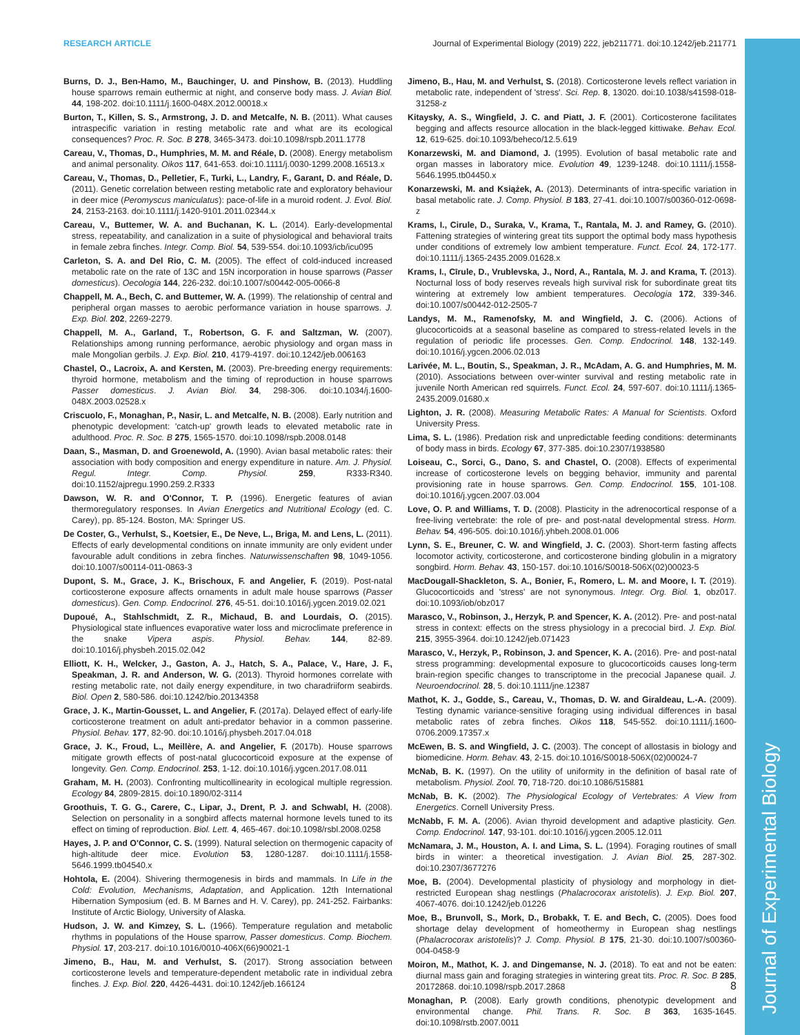Journal of Experimental Biology
RESEARCH ARTICLE Journal of Experimental Biology (2019) 222, jeb211771. doi:10.1242/jeb.211771
Burns, D. J., Ben-Hamo, M., Bauchinger, U. and Pinshow, B. (2013). Huddling house sparrows remain euthermic at night, and conserve body mass. J. Avian Biol. 44, 198-202. doi:10.1111/j.1600-048X.2012.00018.x
Burton, T., Killen, S. S., Armstrong, J. D. and Metcalfe, N. B. (2011). What causes intraspecific variation in resting metabolic rate and what are its ecological consequences? Proc. R. Soc. B 278, 3465-3473. doi:10.1098/rspb.2011.1778
Careau, V., Thomas, D., Humphries, M. M. and Réale, D. (2008). Energy metabolism and animal personality. Oikos 117, 641-653. doi:10.1111/j.0030-1299.2008.16513.x
Careau, V., Thomas, D., Pelletier, F., Turki, L., Landry, F., Garant, D. and Réale, D. (2011). Genetic correlation between resting metabolic rate and exploratory behaviour in deer mice (Peromyscus maniculatus): pace-of-life in a muroid rodent. J. Evol. Biol. 24, 2153-2163. doi:10.1111/j.1420-9101.2011.02344.x
Careau, V., Buttemer, W. A. and Buchanan, K. L. (2014). Early-developmental stress, repeatability, and canalization in a suite of physiological and behavioral traits in female zebra finches. Integr. Comp. Biol. 54, 539-554. doi:10.1093/icb/icu095
Carleton, S. A. and Del Rio, C. M. (2005). The effect of cold-induced increased metabolic rate on the rate of 13C and 15N incorporation in house sparrows (Passer domesticus). Oecologia 144, 226-232. doi:10.1007/s00442-005-0066-8
Chappell, M. A., Bech, C. and Buttemer, W. A. (1999). The relationship of central and peripheral organ masses to aerobic performance variation in house sparrows. J. Exp. Biol. 202, 2269-2279.
Chappell, M. A., Garland, T., Robertson, G. F. and Saltzman, W. (2007). Relationships among running performance, aerobic physiology and organ mass in male Mongolian gerbils. J. Exp. Biol. 210, 4179-4197. doi:10.1242/jeb.006163
Chastel, O., Lacroix, A. and Kersten, M. (2003). Pre-breeding energy requirements: thyroid hormone, metabolism and the timing of reproduction in house sparrows Passer domesticus. J. Avian Biol. 34, 298-306. doi:10.1034/j.1600-048X.2003.02528.x
Criscuolo, F., Monaghan, P., Nasir, L. and Metcalfe, N. B. (2008). Early nutrition and phenotypic development: 'catch-up' growth leads to elevated metabolic rate in adulthood. Proc. R. Soc. B 275, 1565-1570. doi:10.1098/rspb.2008.0148
Daan, S., Masman, D. and Groenewold, A. (1990). Avian basal metabolic rates: their association with body composition and energy expenditure in nature. Am. J. Physiol. Regul. Integr. Comp. Physiol. 259, R333-R340. doi:10.1152/ajpregu.1990.259.2.R333
Dawson, W. R. and O'Connor, T. P. (1996). Energetic features of avian thermoregulatory responses. In Avian Energetics and Nutritional Ecology (ed. C. Carey), pp. 85-124. Boston, MA: Springer US.
De Coster, G., Verhulst, S., Koetsier, E., De Neve, L., Briga, M. and Lens, L. (2011). Effects of early developmental conditions on innate immunity are only evident under favourable adult conditions in zebra finches. Naturwissenschaften 98, 1049-1056. doi:10.1007/s00114-011-0863-3
Dupont, S. M., Grace, J. K., Brischoux, F. and Angelier, F. (2019). Post-natal corticosterone exposure affects ornaments in adult male house sparrows (Passer domesticus). Gen. Comp. Endocrinol. 276, 45-51. doi:10.1016/j.ygcen.2019.02.021
Dupoué, A., Stahlschmidt, Z. R., Michaud, B. and Lourdais, O. (2015). Physiological state influences evaporative water loss and microclimate preference in the snake Vipera aspis. Physiol. Behav. 144, 82-89. doi:10.1016/j.physbeh.2015.02.042
Elliott, K. H., Welcker, J., Gaston, A. J., Hatch, S. A., Palace, V., Hare, J. F., Speakman, J. R. and Anderson, W. G. (2013). Thyroid hormones correlate with resting metabolic rate, not daily energy expenditure, in two charadriiform seabirds. Biol. Open 2, 580-586. doi:10.1242/bio.20134358
Grace, J. K., Martin-Gousset, L. and Angelier, F. (2017a). Delayed effect of early-life corticosterone treatment on adult anti-predator behavior in a common passerine. Physiol. Behav. 177, 82-90. doi:10.1016/j.physbeh.2017.04.018
Grace, J. K., Froud, L., Meillère, A. and Angelier, F. (2017b). House sparrows mitigate growth effects of post-natal glucocorticoid exposure at the expense of longevity. Gen. Comp. Endocrinol. 253, 1-12. doi:10.1016/j.ygcen.2017.08.011
Graham, M. H. (2003). Confronting multicollinearity in ecological multiple regression. Ecology 84, 2809-2815. doi:10.1890/02-3114
Groothuis, T. G. G., Carere, C., Lipar, J., Drent, P. J. and Schwabl, H. (2008). Selection on personality in a songbird affects maternal hormone levels tuned to its effect on timing of reproduction. Biol. Lett. 4, 465-467. doi:10.1098/rsbl.2008.0258
Hayes, J. P. and O'Connor, C. S. (1999). Natural selection on thermogenic capacity of high-altitude deer mice. Evolution 53, 1280-1287. doi:10.1111/j.1558-5646.1999.tb04540.x
Hohtola, E. (2004). Shivering thermogenesis in birds and mammals. In Life in the Cold: Evolution, Mechanisms, Adaptation, and Application. 12th International Hibernation Symposium (ed. B. M Barnes and H. V. Carey), pp. 241-252. Fairbanks: Institute of Arctic Biology, University of Alaska.
Hudson, J. W. and Kimzey, S. L. (1966). Temperature regulation and metabolic rhythms in populations of the House sparrow, Passer domesticus. Comp. Biochem. Physiol. 17, 203-217. doi:10.1016/0010-406X(66)90021-1
Jimeno, B., Hau, M. and Verhulst, S. (2017). Strong association between corticosterone levels and temperature-dependent metabolic rate in individual zebra finches. J. Exp. Biol. 220, 4426-4431. doi:10.1242/jeb.166124
Jimeno, B., Hau, M. and Verhulst, S. (2018). Corticosterone levels reflect variation in metabolic rate, independent of 'stress'. Sci. Rep. 8, 13020. doi:10.1038/s41598-018-31258-z
Kitaysky, A. S., Wingfield, J. C. and Piatt, J. F. (2001). Corticosterone facilitates begging and affects resource allocation in the black-legged kittiwake. Behav. Ecol. 12, 619-625. doi:10.1093/beheco/12.5.619
Konarzewski, M. and Diamond, J. (1995). Evolution of basal metabolic rate and organ masses in laboratory mice. Evolution 49, 1239-1248. doi:10.1111/j.1558-5646.1995.tb04450.x
Konarzewski, M. and Książek, A. (2013). Determinants of intra-specific variation in basal metabolic rate. J. Comp. Physiol. B 183, 27-41. doi:10.1007/s00360-012-0698-z
Krams, I., Cirule, D., Suraka, V., Krama, T., Rantala, M. J. and Ramey, G. (2010). Fattening strategies of wintering great tits support the optimal body mass hypothesis under conditions of extremely low ambient temperature. Funct. Ecol. 24, 172-177. doi:10.1111/j.1365-2435.2009.01628.x
Krams, I., Cīrule, D., Vrublevska, J., Nord, A., Rantala, M. J. and Krama, T. (2013). Nocturnal loss of body reserves reveals high survival risk for subordinate great tits wintering at extremely low ambient temperatures. Oecologia 172, 339-346. doi:10.1007/s00442-012-2505-7
Landys, M. M., Ramenofsky, M. and Wingfield, J. C. (2006). Actions of glucocorticoids at a seasonal baseline as compared to stress-related levels in the regulation of periodic life processes. Gen. Comp. Endocrinol. 148, 132-149. doi:10.1016/j.ygcen.2006.02.013
Larivée, M. L., Boutin, S., Speakman, J. R., McAdam, A. G. and Humphries, M. M. (2010). Associations between over-winter survival and resting metabolic rate in juvenile North American red squirrels. Funct. Ecol. 24, 597-607. doi:10.1111/j.1365-2435.2009.01680.x
Lighton, J. R. (2008). Measuring Metabolic Rates: A Manual for Scientists. Oxford University Press.
Lima, S. L. (1986). Predation risk and unpredictable feeding conditions: determinants of body mass in birds. Ecology 67, 377-385. doi:10.2307/1938580
Loiseau, C., Sorci, G., Dano, S. and Chastel, O. (2008). Effects of experimental increase of corticosterone levels on begging behavior, immunity and parental provisioning rate in house sparrows. Gen. Comp. Endocrinol. 155, 101-108. doi:10.1016/j.ygcen.2007.03.004
Love, O. P. and Williams, T. D. (2008). Plasticity in the adrenocortical response of a free-living vertebrate: the role of pre- and post-natal developmental stress. Horm. Behav. 54, 496-505. doi:10.1016/j.yhbeh.2008.01.006
Lynn, S. E., Breuner, C. W. and Wingfield, J. C. (2003). Short-term fasting affects locomotor activity, corticosterone, and corticosterone binding globulin in a migratory songbird. Horm. Behav. 43, 150-157. doi:10.1016/S0018-506X(02)00023-5
MacDougall-Shackleton, S. A., Bonier, F., Romero, L. M. and Moore, I. T. (2019). Glucocorticoids and 'stress' are not synonymous. Integr. Org. Biol. 1, obz017. doi:10.1093/iob/obz017
Marasco, V., Robinson, J., Herzyk, P. and Spencer, K. A. (2012). Pre- and post-natal stress in context: effects on the stress physiology in a precocial bird. J. Exp. Biol. 215, 3955-3964. doi:10.1242/jeb.071423
Marasco, V., Herzyk, P., Robinson, J. and Spencer, K. A. (2016). Pre- and post-natal stress programming: developmental exposure to glucocorticoids causes long-term brain-region specific changes to transcriptome in the precocial Japanese quail. J. Neuroendocrinol. 28, 5. doi:10.1111/jne.12387
Mathot, K. J., Godde, S., Careau, V., Thomas, D. W. and Giraldeau, L.-A. (2009). Testing dynamic variance-sensitive foraging using individual differences in basal metabolic rates of zebra finches. Oikos 118, 545-552. doi:10.1111/j.1600-0706.2009.17357.x
McEwen, B. S. and Wingfield, J. C. (2003). The concept of allostasis in biology and biomedicine. Horm. Behav. 43, 2-15. doi:10.1016/S0018-506X(02)00024-7
McNab, B. K. (1997). On the utility of uniformity in the definition of basal rate of metabolism. Physiol. Zool. 70, 718-720. doi:10.1086/515881
McNab, B. K. (2002). The Physiological Ecology of Vertebrates: A View from Energetics. Cornell University Press.
McNabb, F. M. A. (2006). Avian thyroid development and adaptive plasticity. Gen. Comp. Endocrinol. 147, 93-101. doi:10.1016/j.ygcen.2005.12.011
McNamara, J. M., Houston, A. I. and Lima, S. L. (1994). Foraging routines of small birds in winter: a theoretical investigation. J. Avian Biol. 25, 287-302. doi:10.2307/3677276
Moe, B. (2004). Developmental plasticity of physiology and morphology in diet-restricted European shag nestlings (Phalacrocorax aristotelis). J. Exp. Biol. 207, 4067-4076. doi:10.1242/jeb.01226
Moe, B., Brunvoll, S., Mork, D., Brobakk, T. E. and Bech, C. (2005). Does food shortage delay development of homeothermy in European shag nestlings (Phalacrocorax aristotelis)? J. Comp. Physiol. B 175, 21-30. doi:10.1007/s00360-004-0458-9
Moiron, M., Mathot, K. J. and Dingemanse, N. J. (2018). To eat and not be eaten: diurnal mass gain and foraging strategies in wintering great tits. Proc. R. Soc. B 285, 20172868. doi:10.1098/rspb.2017.2868
Monaghan, P. (2008). Early growth conditions, phenotypic development and environmental change. Phil. Trans. R. Soc. B 363, 1635-1645. doi:10.1098/rstb.2007.0011
8